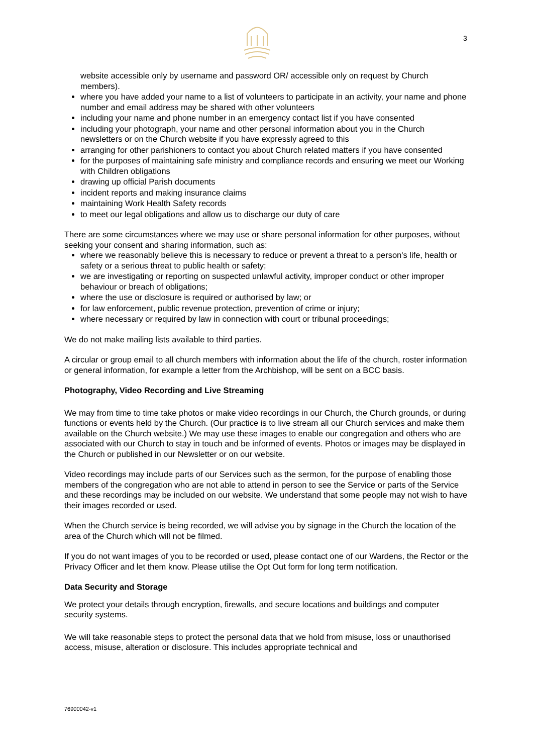3
website accessible only by username and password OR/ accessible only on request by Church members).
where you have added your name to a list of volunteers to participate in an activity, your name and phone number and email address may be shared with other volunteers
including your name and phone number in an emergency contact list if you have consented
including your photograph, your name and other personal information about you in the Church newsletters or on the Church website if you have expressly agreed to this
arranging for other parishioners to contact you about Church related matters if you have consented
for the purposes of maintaining safe ministry and compliance records and ensuring we meet our Working with Children obligations
drawing up official Parish documents
incident reports and making insurance claims
maintaining Work Health Safety records
to meet our legal obligations and allow us to discharge our duty of care
There are some circumstances where we may use or share personal information for other purposes, without seeking your consent and sharing information, such as:
where we reasonably believe this is necessary to reduce or prevent a threat to a person's life, health or safety or a serious threat to public health or safety;
we are investigating or reporting on suspected unlawful activity, improper conduct or other improper behaviour or breach of obligations;
where the use or disclosure is required or authorised by law; or
for law enforcement, public revenue protection, prevention of crime or injury;
where necessary or required by law in connection with court or tribunal proceedings;
We do not make mailing lists available to third parties.
A circular or group email to all church members with information about the life of the church, roster information or general information, for example a letter from the Archbishop, will be sent on a BCC basis.
Photography, Video Recording and Live Streaming
We may from time to time take photos or make video recordings in our Church, the Church grounds, or during functions or events held by the Church. (Our practice is to live stream all our Church services and make them available on the Church website.) We may use these images to enable our congregation and others who are associated with our Church to stay in touch and be informed of events. Photos or images may be displayed in the Church or published in our Newsletter or on our website.
Video recordings may include parts of our Services such as the sermon, for the purpose of enabling those members of the congregation who are not able to attend in person to see the Service or parts of the Service and these recordings may be included on our website. We understand that some people may not wish to have their images recorded or used.
When the Church service is being recorded, we will advise you by signage in the Church the location of the area of the Church which will not be filmed.
If you do not want images of you to be recorded or used, please contact one of our Wardens, the Rector or the Privacy Officer and let them know. Please utilise the Opt Out form for long term notification.
Data Security and Storage
We protect your details through encryption, firewalls, and secure locations and buildings and computer security systems.
We will take reasonable steps to protect the personal data that we hold from misuse, loss or unauthorised access, misuse, alteration or disclosure. This includes appropriate technical and
76900042-v1